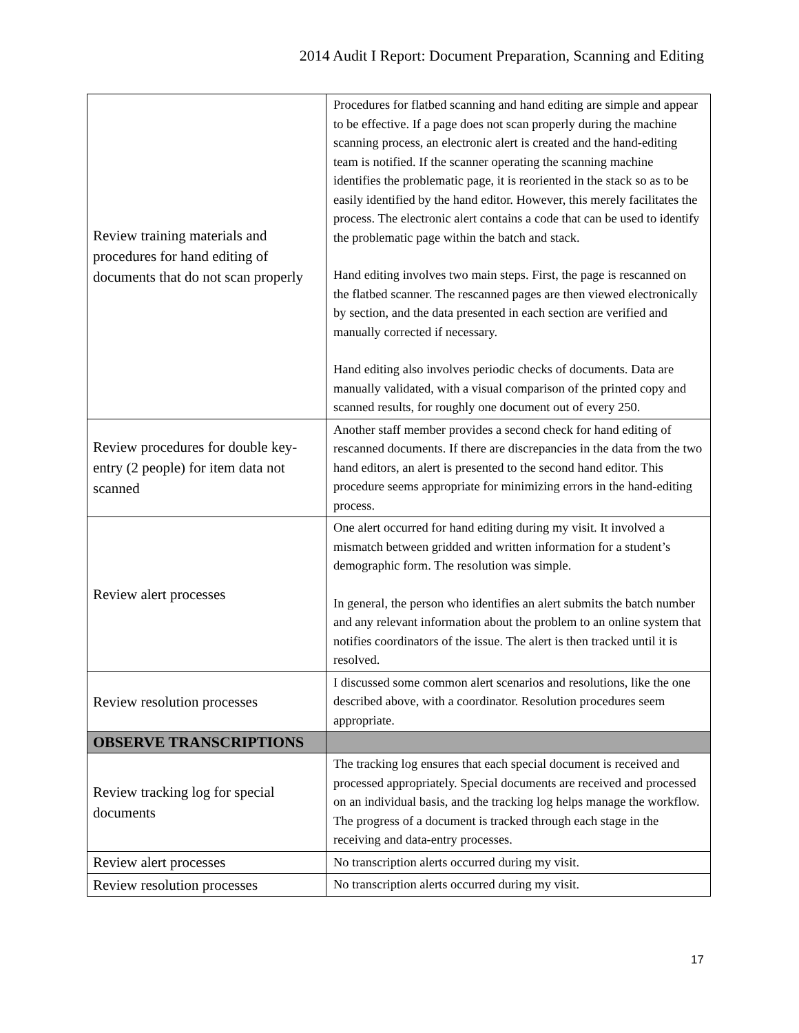2014 Audit I Report: Document Preparation, Scanning and Editing
| Review training materials and procedures for hand editing of documents that do not scan properly | Procedures for flatbed scanning and hand editing are simple and appear to be effective. If a page does not scan properly during the machine scanning process, an electronic alert is created and the hand-editing team is notified. If the scanner operating the scanning machine identifies the problematic page, it is reoriented in the stack so as to be easily identified by the hand editor. However, this merely facilitates the process. The electronic alert contains a code that can be used to identify the problematic page within the batch and stack. Hand editing involves two main steps. First, the page is rescanned on the flatbed scanner. The rescanned pages are then viewed electronically by section, and the data presented in each section are verified and manually corrected if necessary. Hand editing also involves periodic checks of documents. Data are manually validated, with a visual comparison of the printed copy and scanned results, for roughly one document out of every 250. |
| Review procedures for double key-entry (2 people) for item data not scanned | Another staff member provides a second check for hand editing of rescanned documents. If there are discrepancies in the data from the two hand editors, an alert is presented to the second hand editor. This procedure seems appropriate for minimizing errors in the hand-editing process. |
| Review alert processes | One alert occurred for hand editing during my visit. It involved a mismatch between gridded and written information for a student’s demographic form. The resolution was simple. In general, the person who identifies an alert submits the batch number and any relevant information about the problem to an online system that notifies coordinators of the issue. The alert is then tracked until it is resolved. |
| Review resolution processes | I discussed some common alert scenarios and resolutions, like the one described above, with a coordinator. Resolution procedures seem appropriate. |
| OBSERVE TRANSCRIPTIONS | |
| Review tracking log for special documents | The tracking log ensures that each special document is received and processed appropriately. Special documents are received and processed on an individual basis, and the tracking log helps manage the workflow. The progress of a document is tracked through each stage in the receiving and data-entry processes. |
| Review alert processes | No transcription alerts occurred during my visit. |
| Review resolution processes | No transcription alerts occurred during my visit. |
17